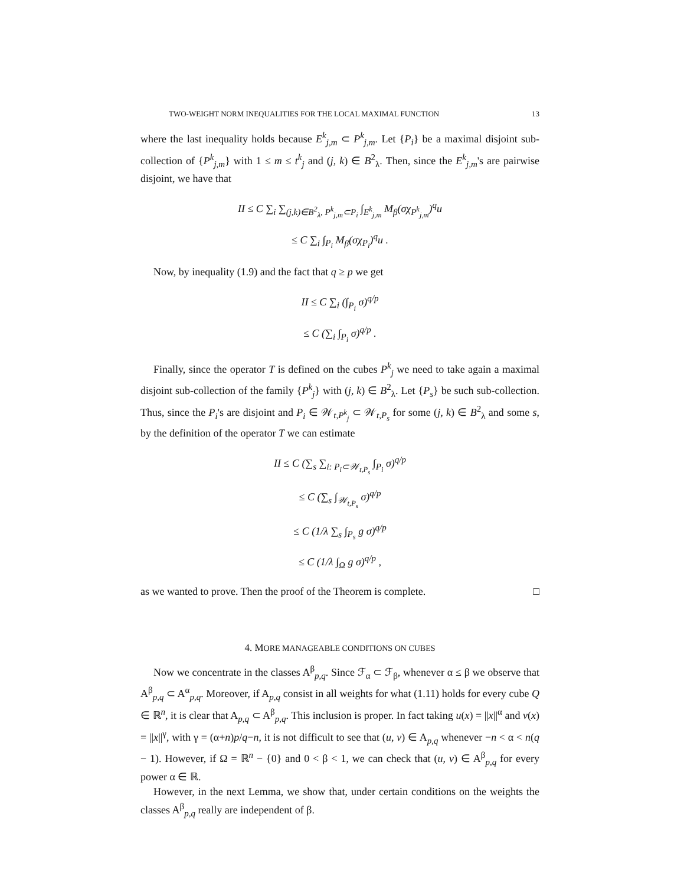TWO-WEIGHT NORM INEQUALITIES FOR THE LOCAL MAXIMAL FUNCTION 13
where the last inequality holds because E<sup>k</sup><sub>j,m</sub> ⊂ P<sup>k</sup><sub>j,m</sub>. Let {P<sub>i</sub>} be a maximal disjoint sub-collection of {P<sup>k</sup><sub>j,m</sub>} with 1 ≤ m ≤ t<sup>k</sup><sub>j</sub> and (j, k) ∈ B<sup>2</sup><sub>λ</sub>. Then, since the E<sup>k</sup><sub>j,m</sub>'s are pairwise disjoint, we have that
II ≤ C ∑<sub>i</sub> ∑<sub>(j,k)∈B<sup>2</sup><sub>λ</sub>, P<sup>k</sup><sub>j,m</sub>⊂P<sub>i</sub></sub> ∫<sub>E<sup>k</sup><sub>j,m</sub></sub> M<sub>β</sub>(σχ<sub>P<sup>k</sup><sub>j,m</sub></sub>)<sup>q</sup>u
≤ C ∑<sub>i</sub> ∫<sub>P<sub>i</sub></sub> M<sub>β</sub>(σχ<sub>P<sub>i</sub></sub>)<sup>q</sup>u .
Now, by inequality (1.9) and the fact that q ≥ p we get
II ≤ C ∑<sub>i</sub> (∫<sub>P<sub>i</sub></sub> σ)<sup>q/p</sup>
≤ C (∑<sub>i</sub> ∫<sub>P<sub>i</sub></sub> σ)<sup>q/p</sup> .
Finally, since the operator T is defined on the cubes P<sup>k</sup><sub>j</sub> we need to take again a maximal disjoint sub-collection of the family {P<sup>k</sup><sub>j</sub>} with (j, k) ∈ B<sup>2</sup><sub>λ</sub>. Let {P<sub>s</sub>} be such sub-collection. Thus, since the P<sub>i</sub>'s are disjoint and P<sub>i</sub> ∈ 𝒲<sub>t,P<sup>k</sup><sub>j</sub></sub> ⊂ 𝒲<sub>t,P<sub>s</sub></sub> for some (j, k) ∈ B<sup>2</sup><sub>λ</sub> and some s, by the definition of the operator T we can estimate
II ≤ C (∑<sub>s</sub> ∑<sub>i: P<sub>i</sub>⊂𝒲<sub>t,P<sub>s</sub></sub></sub> ∫<sub>P<sub>i</sub></sub> σ)<sup>q/p</sup>
≤ C (∑<sub>s</sub> ∫<sub>𝒲<sub>t,P<sub>s</sub></sub></sub> σ)<sup>q/p</sup>
≤ C (1/λ ∑<sub>s</sub> ∫<sub>P<sub>s</sub></sub> g σ)<sup>q/p</sup>
≤ C (1/λ ∫<sub>Ω</sub> g σ)<sup>q/p</sup> ,
as we wanted to prove. Then the proof of the Theorem is complete. □
4. MORE MANAGEABLE CONDITIONS ON CUBES
Now we concentrate in the classes A<sup>β</sup><sub>p,q</sub>. Since ℱ<sub>α</sub> ⊂ ℱ<sub>β</sub>, whenever α ≤ β we observe that A<sup>β</sup><sub>p,q</sub> ⊂ A<sup>α</sup><sub>p,q</sub>. Moreover, if A<sub>p,q</sub> consist in all weights for what (1.11) holds for every cube Q ∈ ℝ<sup>n</sup>, it is clear that A<sub>p,q</sub> ⊂ A<sup>β</sup><sub>p,q</sub>. This inclusion is proper. In fact taking u(x) = ||x||<sup>α</sup> and v(x) = ||x||<sup>γ</sup>, with γ = (α+n)p/q−n, it is not difficult to see that (u, v) ∈ A<sub>p,q</sub> whenever −n < α < n(q − 1). However, if Ω = ℝ<sup>n</sup> − {0} and 0 < β < 1, we can check that (u, v) ∈ A<sup>β</sup><sub>p,q</sub> for every power α ∈ ℝ.
However, in the next Lemma, we show that, under certain conditions on the weights the classes A<sup>β</sup><sub>p,q</sub> really are independent of β.